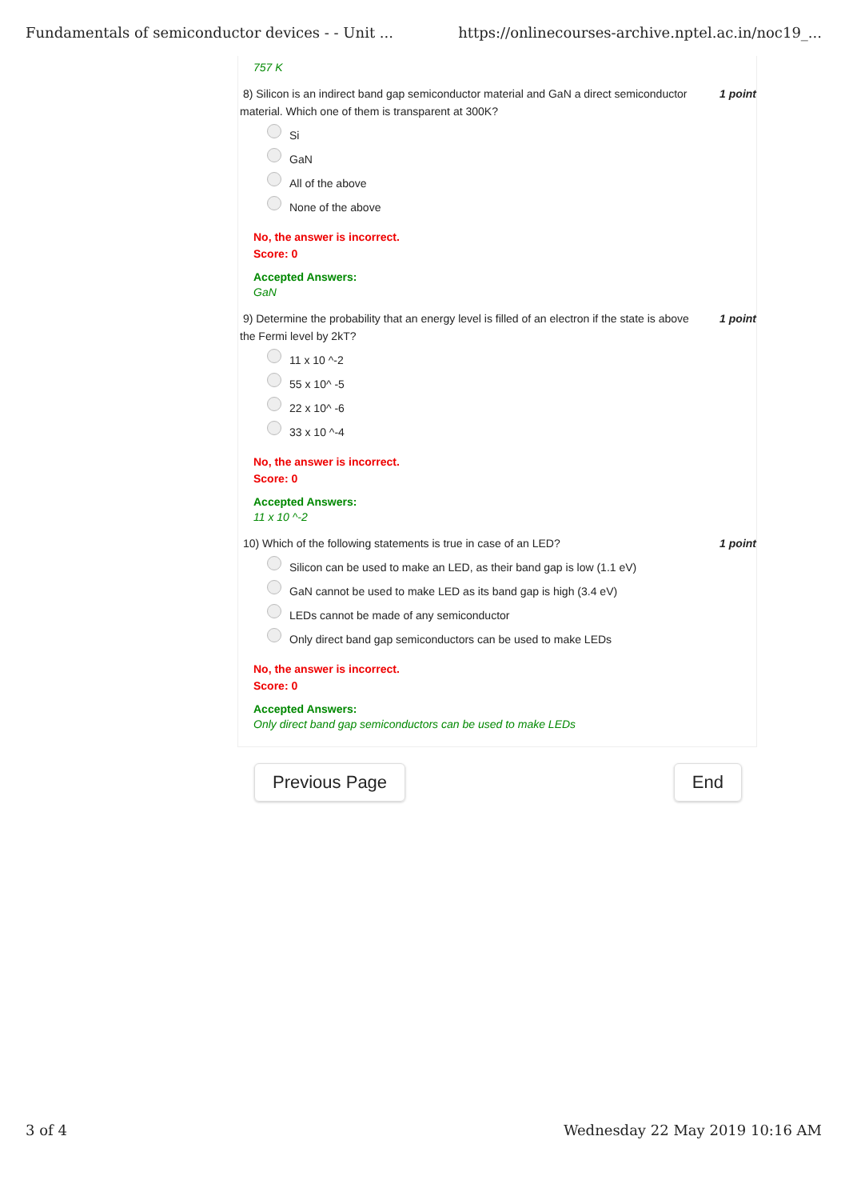Fundamentals of semiconductor devices - - Unit ... https://onlinecourses-archive.nptel.ac.in/noc19_...
757 K
8) Silicon is an indirect band gap semiconductor material and GaN a direct semiconductor material. Which one of them is transparent at 300K? 1 point
Si
GaN
All of the above
None of the above
No, the answer is incorrect.
Score: 0
Accepted Answers:
GaN
9) Determine the probability that an energy level is filled of an electron if the state is above the Fermi level by 2kT? 1 point
11 x 10 ^-2
55 x 10^ -5
22 x 10^ -6
33 x 10 ^-4
No, the answer is incorrect.
Score: 0
Accepted Answers:
11 x 10 ^-2
10) Which of the following statements is true in case of an LED? 1 point
Silicon can be used to make an LED, as their band gap is low (1.1 eV)
GaN cannot be used to make LED as its band gap is high (3.4 eV)
LEDs cannot be made of any semiconductor
Only direct band gap semiconductors can be used to make LEDs
No, the answer is incorrect.
Score: 0
Accepted Answers:
Only direct band gap semiconductors can be used to make LEDs
Previous Page End
3 of 4 Wednesday 22 May 2019 10:16 AM